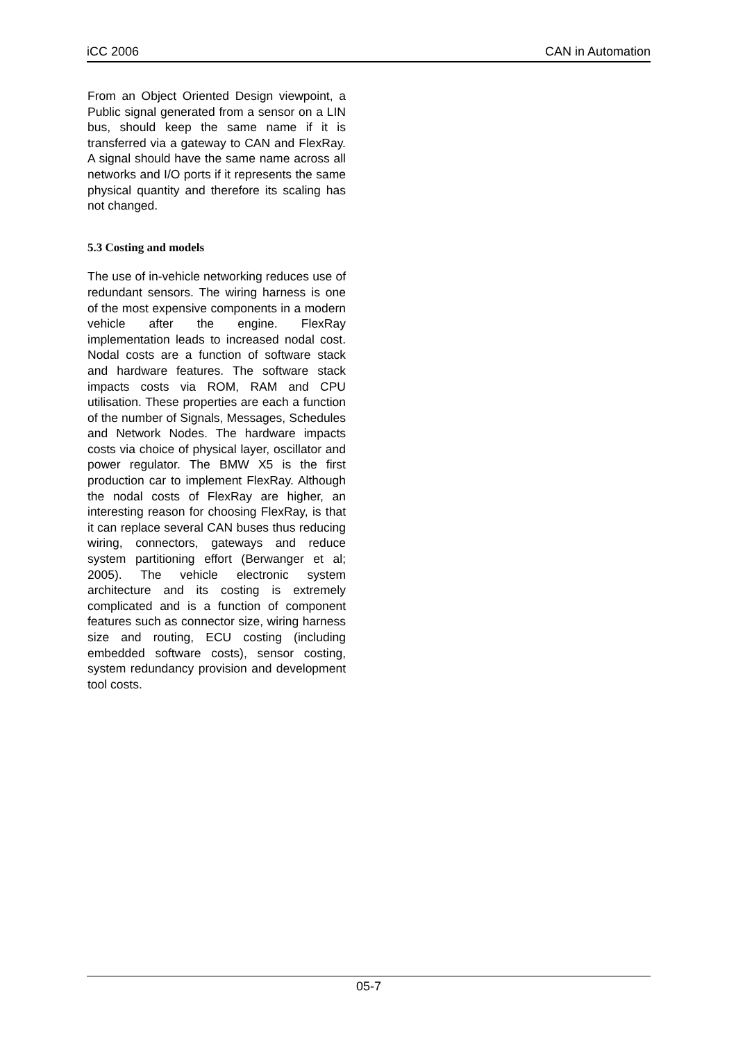iCC 2006 CAN in Automation
From an Object Oriented Design viewpoint, a Public signal generated from a sensor on a LIN bus, should keep the same name if it is transferred via a gateway to CAN and FlexRay. A signal should have the same name across all networks and I/O ports if it represents the same physical quantity and therefore its scaling has not changed.
5.3 Costing and models
The use of in-vehicle networking reduces use of redundant sensors. The wiring harness is one of the most expensive components in a modern vehicle after the engine. FlexRay implementation leads to increased nodal cost. Nodal costs are a function of software stack and hardware features. The software stack impacts costs via ROM, RAM and CPU utilisation. These properties are each a function of the number of Signals, Messages, Schedules and Network Nodes. The hardware impacts costs via choice of physical layer, oscillator and power regulator. The BMW X5 is the first production car to implement FlexRay. Although the nodal costs of FlexRay are higher, an interesting reason for choosing FlexRay, is that it can replace several CAN buses thus reducing wiring, connectors, gateways and reduce system partitioning effort (Berwanger et al; 2005). The vehicle electronic system architecture and its costing is extremely complicated and is a function of component features such as connector size, wiring harness size and routing, ECU costing (including embedded software costs), sensor costing, system redundancy provision and development tool costs.
05-7